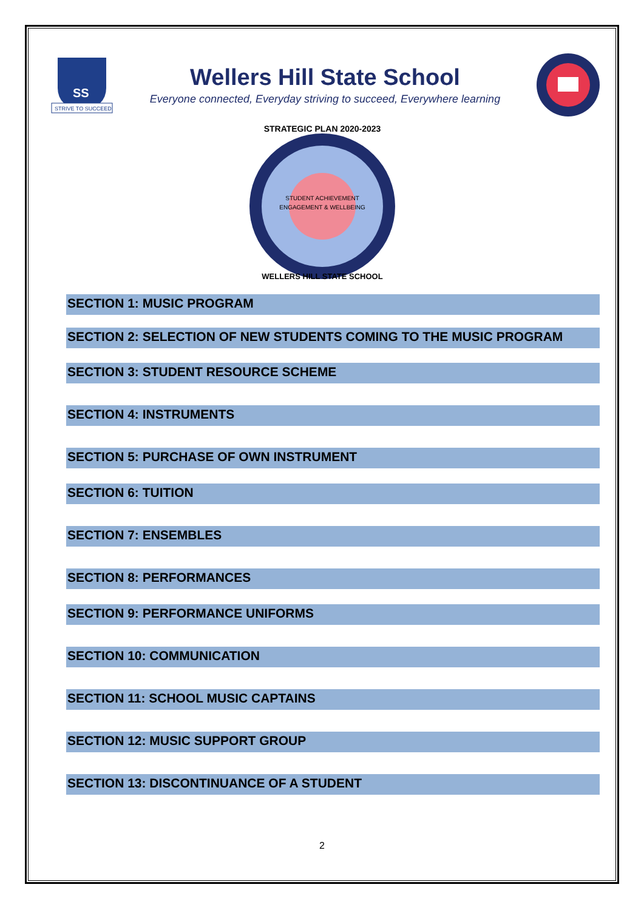SS
STRIVE TO SUCCEED
Wellers Hill State School
Everyone connected, Everyday striving to succeed, Everywhere learning
STRATEGIC PLAN 2020-2023
STUDENT ACHIEVEMENT
ENGAGEMENT & WELLBEING
WELLERS HILL STATE SCHOOL
SECTION 1: MUSIC PROGRAM
SECTION 2: SELECTION OF NEW STUDENTS COMING TO THE MUSIC PROGRAM
SECTION 3: STUDENT RESOURCE SCHEME
SECTION 4: INSTRUMENTS
SECTION 5: PURCHASE OF OWN INSTRUMENT
SECTION 6: TUITION
SECTION 7: ENSEMBLES
SECTION 8: PERFORMANCES
SECTION 9: PERFORMANCE UNIFORMS
SECTION 10: COMMUNICATION
SECTION 11: SCHOOL MUSIC CAPTAINS
SECTION 12: MUSIC SUPPORT GROUP
SECTION 13: DISCONTINUANCE OF A STUDENT
2